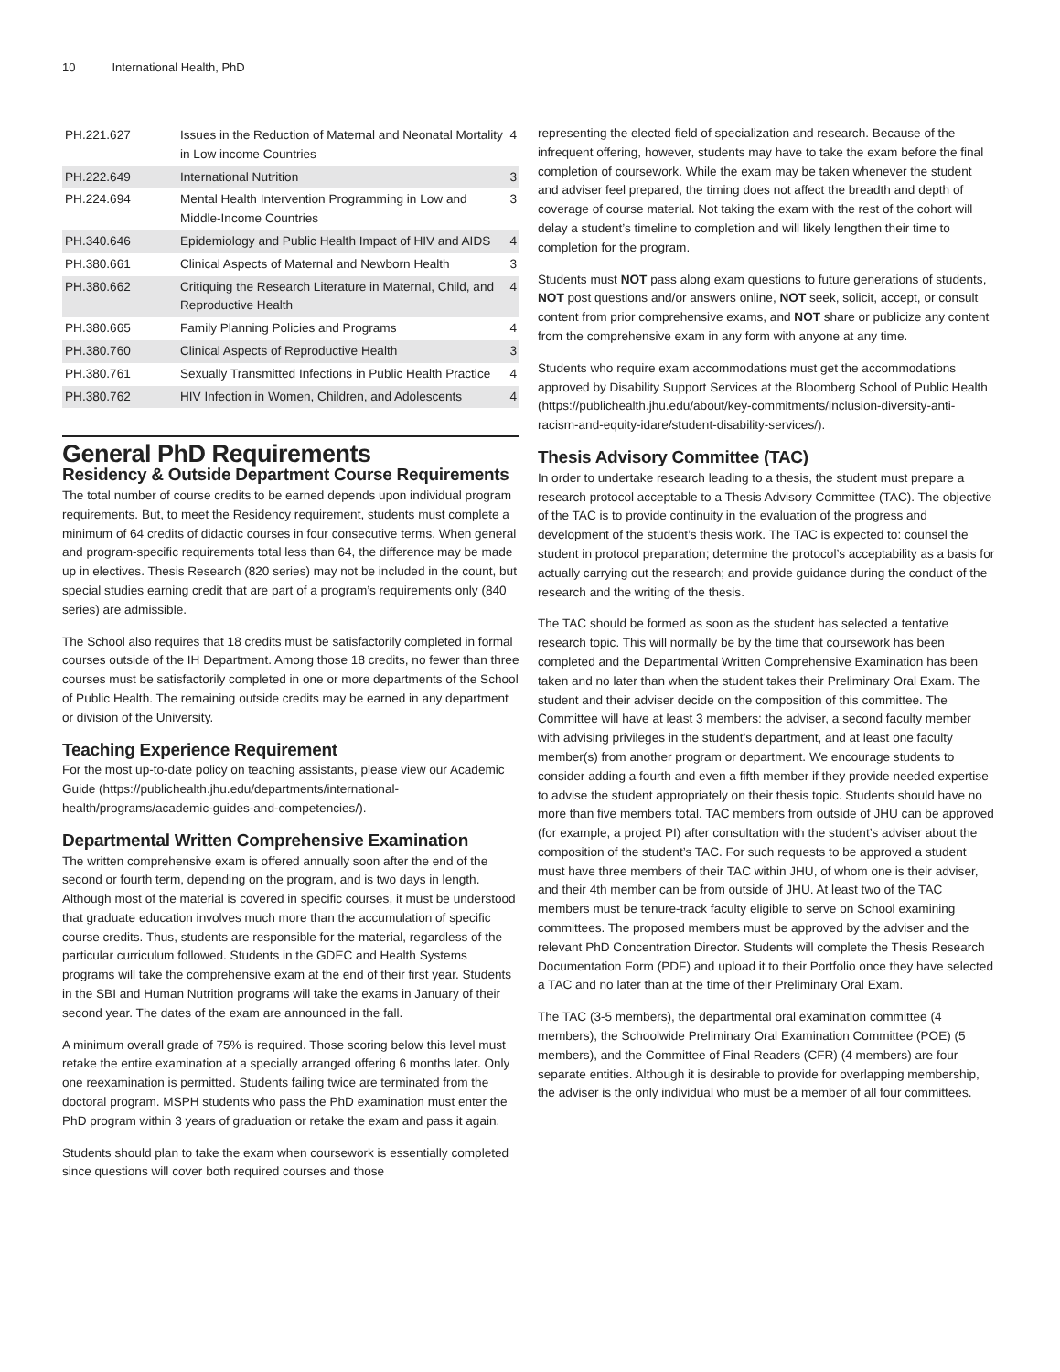10 International Health, PhD
| PH.221.627 | Issues in the Reduction of Maternal and Neonatal Mortality in Low income Countries | 4 |
| PH.222.649 | International Nutrition | 3 |
| PH.224.694 | Mental Health Intervention Programming in Low and Middle-Income Countries | 3 |
| PH.340.646 | Epidemiology and Public Health Impact of HIV and AIDS | 4 |
| PH.380.661 | Clinical Aspects of Maternal and Newborn Health | 3 |
| PH.380.662 | Critiquing the Research Literature in Maternal, Child, and Reproductive Health | 4 |
| PH.380.665 | Family Planning Policies and Programs | 4 |
| PH.380.760 | Clinical Aspects of Reproductive Health | 3 |
| PH.380.761 | Sexually Transmitted Infections in Public Health Practice | 4 |
| PH.380.762 | HIV Infection in Women, Children, and Adolescents | 4 |
General PhD Requirements
Residency & Outside Department Course Requirements
The total number of course credits to be earned depends upon individual program requirements. But, to meet the Residency requirement, students must complete a minimum of 64 credits of didactic courses in four consecutive terms. When general and program-specific requirements total less than 64, the difference may be made up in electives. Thesis Research (820 series) may not be included in the count, but special studies earning credit that are part of a program’s requirements only (840 series) are admissible.
The School also requires that 18 credits must be satisfactorily completed in formal courses outside of the IH Department. Among those 18 credits, no fewer than three courses must be satisfactorily completed in one or more departments of the School of Public Health. The remaining outside credits may be earned in any department or division of the University.
Teaching Experience Requirement
For the most up-to-date policy on teaching assistants, please view our Academic Guide (https://publichealth.jhu.edu/departments/international-health/programs/academic-guides-and-competencies/).
Departmental Written Comprehensive Examination
The written comprehensive exam is offered annually soon after the end of the second or fourth term, depending on the program, and is two days in length. Although most of the material is covered in specific courses, it must be understood that graduate education involves much more than the accumulation of specific course credits. Thus, students are responsible for the material, regardless of the particular curriculum followed. Students in the GDEC and Health Systems programs will take the comprehensive exam at the end of their first year. Students in the SBI and Human Nutrition programs will take the exams in January of their second year. The dates of the exam are announced in the fall.
A minimum overall grade of 75% is required. Those scoring below this level must retake the entire examination at a specially arranged offering 6 months later. Only one reexamination is permitted. Students failing twice are terminated from the doctoral program. MSPH students who pass the PhD examination must enter the PhD program within 3 years of graduation or retake the exam and pass it again.
Students should plan to take the exam when coursework is essentially completed since questions will cover both required courses and those
representing the elected field of specialization and research. Because of the infrequent offering, however, students may have to take the exam before the final completion of coursework. While the exam may be taken whenever the student and adviser feel prepared, the timing does not affect the breadth and depth of coverage of course material. Not taking the exam with the rest of the cohort will delay a student’s timeline to completion and will likely lengthen their time to completion for the program.
Students must NOT pass along exam questions to future generations of students, NOT post questions and/or answers online, NOT seek, solicit, accept, or consult content from prior comprehensive exams, and NOT share or publicize any content from the comprehensive exam in any form with anyone at any time.
Students who require exam accommodations must get the accommodations approved by Disability Support Services at the Bloomberg School of Public Health (https://publichealth.jhu.edu/about/key-commitments/inclusion-diversity-anti-racism-and-equity-idare/student-disability-services/).
Thesis Advisory Committee (TAC)
In order to undertake research leading to a thesis, the student must prepare a research protocol acceptable to a Thesis Advisory Committee (TAC). The objective of the TAC is to provide continuity in the evaluation of the progress and development of the student’s thesis work. The TAC is expected to: counsel the student in protocol preparation; determine the protocol’s acceptability as a basis for actually carrying out the research; and provide guidance during the conduct of the research and the writing of the thesis.
The TAC should be formed as soon as the student has selected a tentative research topic. This will normally be by the time that coursework has been completed and the Departmental Written Comprehensive Examination has been taken and no later than when the student takes their Preliminary Oral Exam. The student and their adviser decide on the composition of this committee. The Committee will have at least 3 members: the adviser, a second faculty member with advising privileges in the student’s department, and at least one faculty member(s) from another program or department. We encourage students to consider adding a fourth and even a fifth member if they provide needed expertise to advise the student appropriately on their thesis topic. Students should have no more than five members total. TAC members from outside of JHU can be approved (for example, a project PI) after consultation with the student’s adviser about the composition of the student’s TAC. For such requests to be approved a student must have three members of their TAC within JHU, of whom one is their adviser, and their 4th member can be from outside of JHU. At least two of the TAC members must be tenure-track faculty eligible to serve on School examining committees. The proposed members must be approved by the adviser and the relevant PhD Concentration Director. Students will complete the Thesis Research Documentation Form (PDF) and upload it to their Portfolio once they have selected a TAC and no later than at the time of their Preliminary Oral Exam.
The TAC (3-5 members), the departmental oral examination committee (4 members), the Schoolwide Preliminary Oral Examination Committee (POE) (5 members), and the Committee of Final Readers (CFR) (4 members) are four separate entities. Although it is desirable to provide for overlapping membership, the adviser is the only individual who must be a member of all four committees.